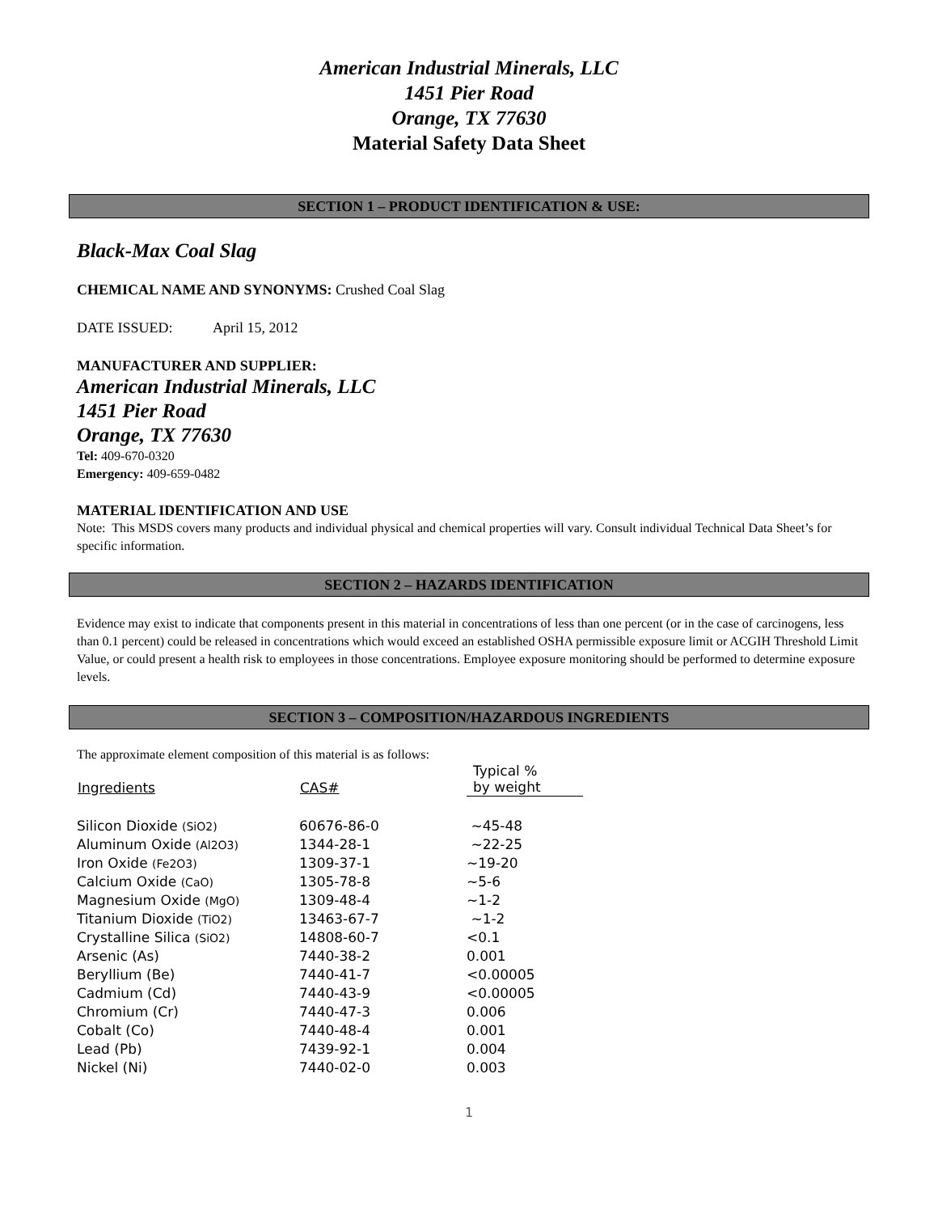American Industrial Minerals, LLC
1451 Pier Road
Orange, TX 77630
Material Safety Data Sheet
SECTION 1 – PRODUCT IDENTIFICATION & USE:
Black-Max Coal Slag
CHEMICAL NAME AND SYNONYMS: Crushed Coal Slag
DATE ISSUED: April 15, 2012
MANUFACTURER AND SUPPLIER:
American Industrial Minerals, LLC
1451 Pier Road
Orange, TX 77630
Tel: 409-670-0320
Emergency: 409-659-0482
MATERIAL IDENTIFICATION AND USE
Note: This MSDS covers many products and individual physical and chemical properties will vary. Consult individual Technical Data Sheet’s for specific information.
SECTION 2 – HAZARDS IDENTIFICATION
Evidence may exist to indicate that components present in this material in concentrations of less than one percent (or in the case of carcinogens, less than 0.1 percent) could be released in concentrations which would exceed an established OSHA permissible exposure limit or ACGIH Threshold Limit Value, or could present a health risk to employees in those concentrations. Employee exposure monitoring should be performed to determine exposure levels.
SECTION 3 – COMPOSITION/HAZARDOUS INGREDIENTS
The approximate element composition of this material is as follows:
| Ingredients | CAS# | Typical % by weight |
| --- | --- | --- |
| Silicon Dioxide (SiO2) | 60676-86-0 | ~45-48 |
| Aluminum Oxide (Al2O3) | 1344-28-1 | ~22-25 |
| Iron Oxide (Fe2O3) | 1309-37-1 | ~19-20 |
| Calcium Oxide (CaO) | 1305-78-8 | ~5-6 |
| Magnesium Oxide (MgO) | 1309-48-4 | ~1-2 |
| Titanium Dioxide (TiO2) | 13463-67-7 | ~1-2 |
| Crystalline Silica (SiO2) | 14808-60-7 | <0.1 |
| Arsenic (As) | 7440-38-2 | 0.001 |
| Beryllium (Be) | 7440-41-7 | <0.00005 |
| Cadmium (Cd) | 7440-43-9 | <0.00005 |
| Chromium (Cr) | 7440-47-3 | 0.006 |
| Cobalt (Co) | 7440-48-4 | 0.001 |
| Lead (Pb) | 7439-92-1 | 0.004 |
| Nickel (Ni) | 7440-02-0 | 0.003 |
1